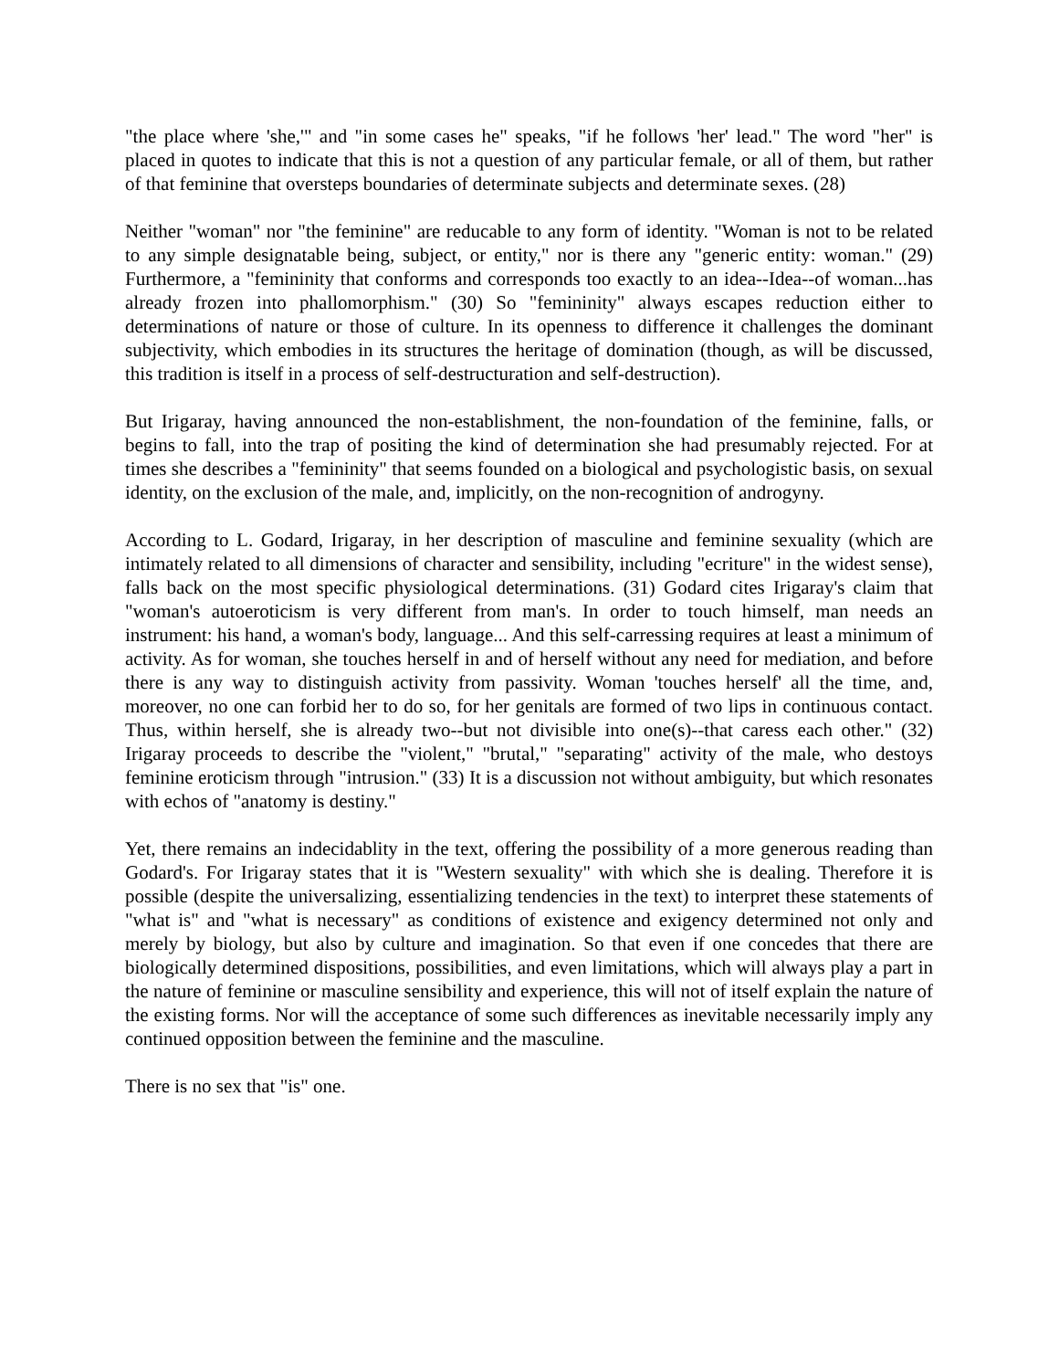"the place where 'she,'" and "in some cases he" speaks, "if he follows 'her' lead." The word "her" is placed in quotes to indicate that this is not a question of any particular female, or all of them, but rather of that feminine that oversteps boundaries of determinate subjects and determinate sexes. (28)
Neither "woman" nor "the feminine" are reducable to any form of identity. "Woman is not to be related to any simple designatable being, subject, or entity," nor is there any "generic entity: woman." (29) Furthermore, a "femininity that conforms and corresponds too exactly to an idea--Idea--of woman...has already frozen into phallomorphism." (30) So "femininity" always escapes reduction either to determinations of nature or those of culture. In its openness to difference it challenges the dominant subjectivity, which embodies in its structures the heritage of domination (though, as will be discussed, this tradition is itself in a process of self-destructuration and self-destruction).
But Irigaray, having announced the non-establishment, the non-foundation of the feminine, falls, or begins to fall, into the trap of positing the kind of determination she had presumably rejected. For at times she describes a "femininity" that seems founded on a biological and psychologistic basis, on sexual identity, on the exclusion of the male, and, implicitly, on the non-recognition of androgyny.
According to L. Godard, Irigaray, in her description of masculine and feminine sexuality (which are intimately related to all dimensions of character and sensibility, including "ecriture" in the widest sense), falls back on the most specific physiological determinations. (31) Godard cites Irigaray's claim that "woman's autoeroticism is very different from man's. In order to touch himself, man needs an instrument: his hand, a woman's body, language... And this self-carressing requires at least a minimum of activity. As for woman, she touches herself in and of herself without any need for mediation, and before there is any way to distinguish activity from passivity. Woman 'touches herself' all the time, and, moreover, no one can forbid her to do so, for her genitals are formed of two lips in continuous contact. Thus, within herself, she is already two--but not divisible into one(s)--that caress each other." (32) Irigaray proceeds to describe the "violent," "brutal," "separating" activity of the male, who destoys feminine eroticism through "intrusion." (33) It is a discussion not without ambiguity, but which resonates with echos of "anatomy is destiny."
Yet, there remains an indecidablity in the text, offering the possibility of a more generous reading than Godard's. For Irigaray states that it is "Western sexuality" with which she is dealing. Therefore it is possible (despite the universalizing, essentializing tendencies in the text) to interpret these statements of "what is" and "what is necessary" as conditions of existence and exigency determined not only and merely by biology, but also by culture and imagination. So that even if one concedes that there are biologically determined dispositions, possibilities, and even limitations, which will always play a part in the nature of feminine or masculine sensibility and experience, this will not of itself explain the nature of the existing forms. Nor will the acceptance of some such differences as inevitable necessarily imply any continued opposition between the feminine and the masculine.
There is no sex that "is" one.